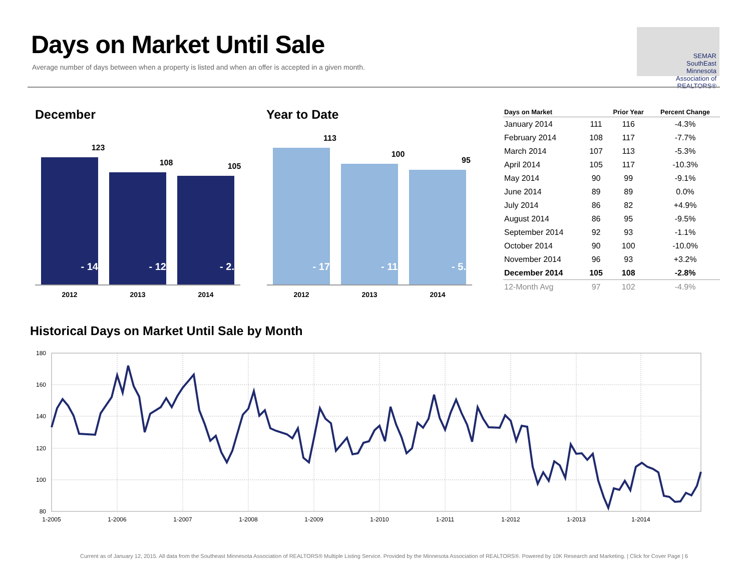Days on Market Until Sale
Average number of days between when a property is listed and when an offer is accepted in a given month.
SEMAR
SouthEast
Minnesota
Association of REALTORS®
December Year to Date
123
- 14.0%
108
- 12.2%
105
- 2.8%
2012 2013 2014
113
- 17.5%
100
- 11.5%
95
- 5.0%
2012 2013 2014
| Days on Market | | Prior Year | Percent Change |
| --- | --- | --- | --- |
| January 2014 | 111 | 116 | -4.3% |
| February 2014 | 108 | 117 | -7.7% |
| March 2014 | 107 | 113 | -5.3% |
| April 2014 | 105 | 117 | -10.3% |
| May 2014 | 90 | 99 | -9.1% |
| June 2014 | 89 | 89 | 0.0% |
| July 2014 | 86 | 82 | +4.9% |
| August 2014 | 86 | 95 | -9.5% |
| September 2014 | 92 | 93 | -1.1% |
| October 2014 | 90 | 100 | -10.0% |
| November 2014 | 96 | 93 | +3.2% |
| December 2014 | 105 | 108 | -2.8% |
| 12-Month Avg | 97 | 102 | -4.9% |
Historical Days on Market Until Sale by Month
180
160
140
120
100
80
1-2005
1-2006
1-2007
1-2008
1-2009
1-2010
1-2011
1-2012
1-2013
1-2014
Current as of January 12, 2015. All data from the Southeast Minnesota Association of REALTORS® Multiple Listing Service. Provided by the Minnesota Association of REALTORS®. Powered by 10K Research and Marketing. | Click for Cover Page | 6